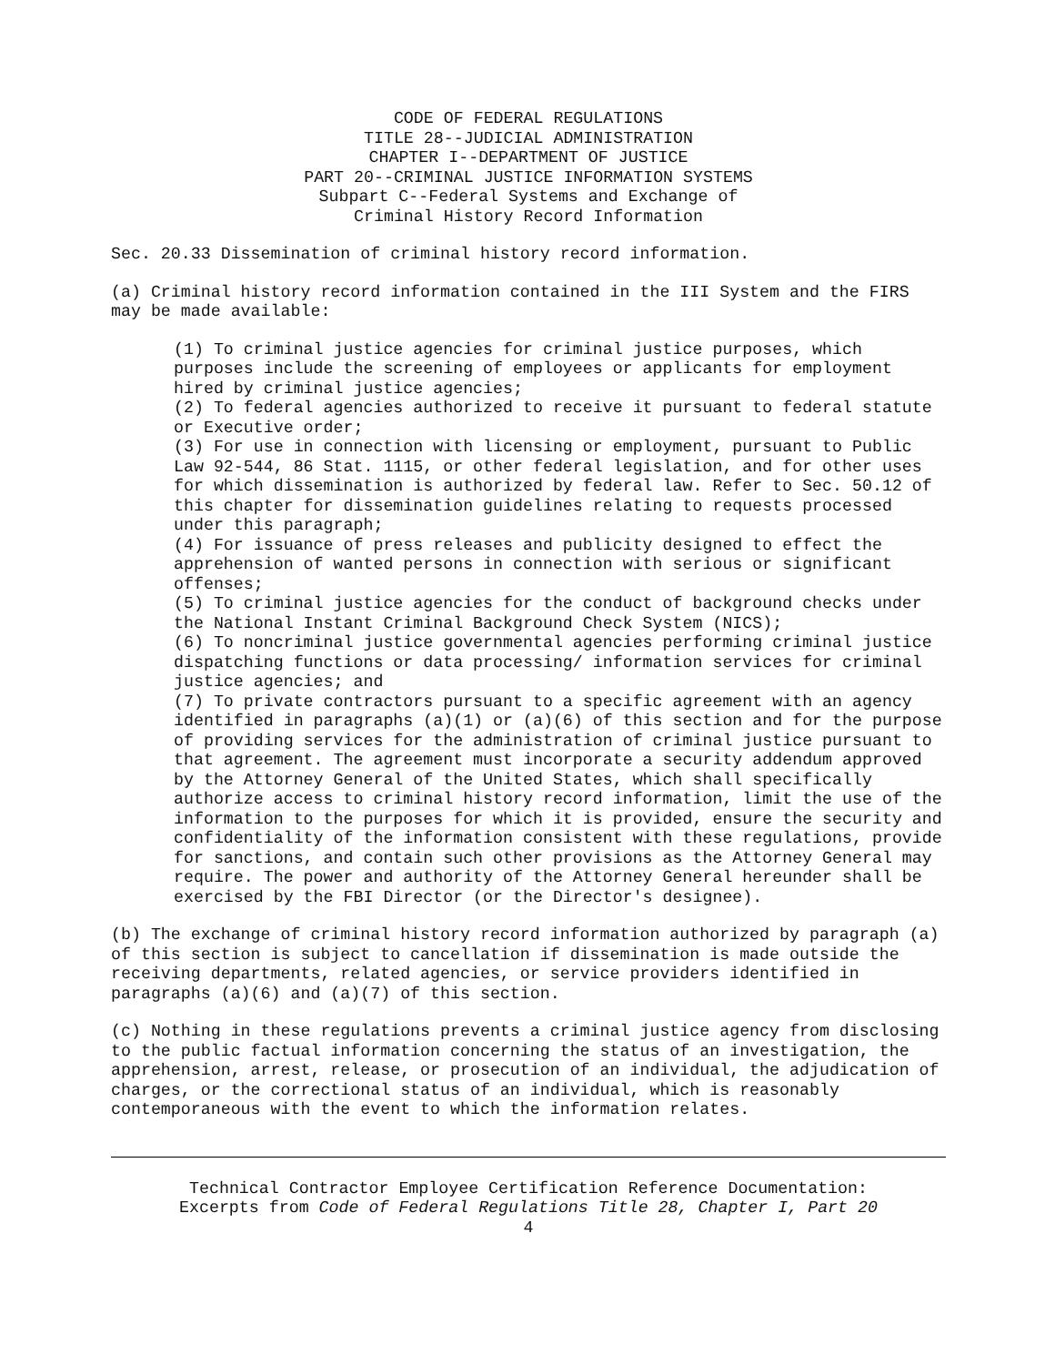CODE OF FEDERAL REGULATIONS
TITLE 28--JUDICIAL ADMINISTRATION
CHAPTER I--DEPARTMENT OF JUSTICE
PART 20--CRIMINAL JUSTICE INFORMATION SYSTEMS
Subpart C--Federal Systems and Exchange of
Criminal History Record Information
Sec. 20.33 Dissemination of criminal history record information.
(a) Criminal history record information contained in the III System and the FIRS may be made available:
(1) To criminal justice agencies for criminal justice purposes, which purposes include the screening of employees or applicants for employment hired by criminal justice agencies;
(2) To federal agencies authorized to receive it pursuant to federal statute or Executive order;
(3) For use in connection with licensing or employment, pursuant to Public Law 92-544, 86 Stat. 1115, or other federal legislation, and for other uses for which dissemination is authorized by federal law. Refer to Sec. 50.12 of this chapter for dissemination guidelines relating to requests processed under this paragraph;
(4) For issuance of press releases and publicity designed to effect the apprehension of wanted persons in connection with serious or significant offenses;
(5) To criminal justice agencies for the conduct of background checks under the National Instant Criminal Background Check System (NICS);
(6) To noncriminal justice governmental agencies performing criminal justice dispatching functions or data processing/ information services for criminal justice agencies; and
(7) To private contractors pursuant to a specific agreement with an agency identified in paragraphs (a)(1) or (a)(6) of this section and for the purpose of providing services for the administration of criminal justice pursuant to that agreement. The agreement must incorporate a security addendum approved by the Attorney General of the United States, which shall specifically authorize access to criminal history record information, limit the use of the information to the purposes for which it is provided, ensure the security and confidentiality of the information consistent with these regulations, provide for sanctions, and contain such other provisions as the Attorney General may require. The power and authority of the Attorney General hereunder shall be exercised by the FBI Director (or the Director's designee).
(b) The exchange of criminal history record information authorized by paragraph (a) of this section is subject to cancellation if dissemination is made outside the receiving departments, related agencies, or service providers identified in paragraphs (a)(6) and (a)(7) of this section.
(c) Nothing in these regulations prevents a criminal justice agency from disclosing to the public factual information concerning the status of an investigation, the apprehension, arrest, release, or prosecution of an individual, the adjudication of charges, or the correctional status of an individual, which is reasonably contemporaneous with the event to which the information relates.
Technical Contractor Employee Certification Reference Documentation:
Excerpts from Code of Federal Regulations Title 28, Chapter I, Part 20
4